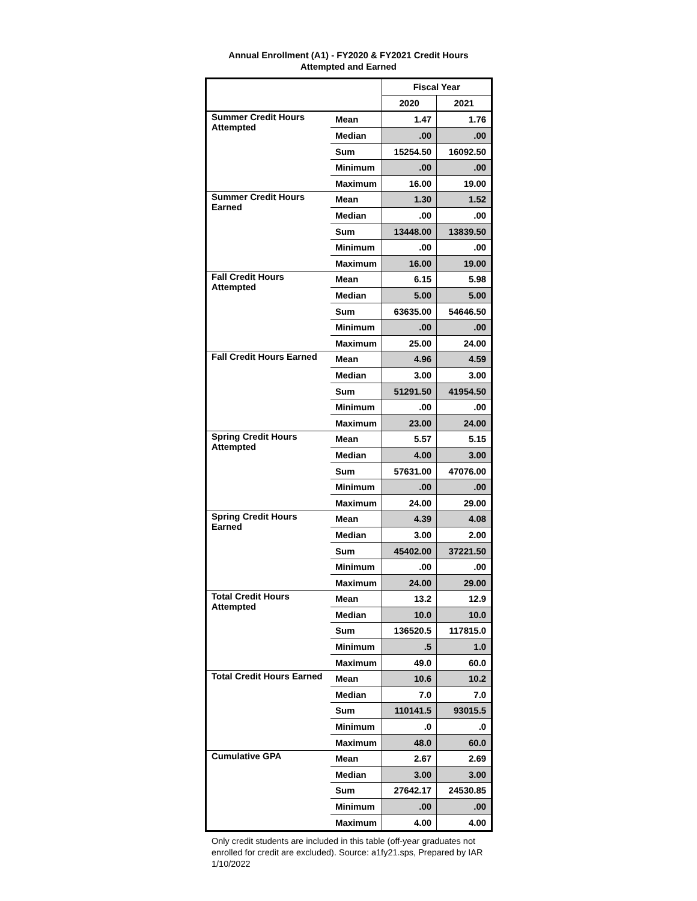Annual Enrollment (A1) - FY2020 & FY2021 Credit Hours
Attempted and Earned
| | | Fiscal Year | |
| --- | --- | --- | --- |
| | | 2020 | 2021 |
| Summer Credit Hours Attempted | Mean | 1.47 | 1.76 |
| | Median | .00 | .00 |
| | Sum | 15254.50 | 16092.50 |
| | Minimum | .00 | .00 |
| | Maximum | 16.00 | 19.00 |
| Summer Credit Hours Earned | Mean | 1.30 | 1.52 |
| | Median | .00 | .00 |
| | Sum | 13448.00 | 13839.50 |
| | Minimum | .00 | .00 |
| | Maximum | 16.00 | 19.00 |
| Fall Credit Hours Attempted | Mean | 6.15 | 5.98 |
| | Median | 5.00 | 5.00 |
| | Sum | 63635.00 | 54646.50 |
| | Minimum | .00 | .00 |
| | Maximum | 25.00 | 24.00 |
| Fall Credit Hours Earned | Mean | 4.96 | 4.59 |
| | Median | 3.00 | 3.00 |
| | Sum | 51291.50 | 41954.50 |
| | Minimum | .00 | .00 |
| | Maximum | 23.00 | 24.00 |
| Spring Credit Hours Attempted | Mean | 5.57 | 5.15 |
| | Median | 4.00 | 3.00 |
| | Sum | 57631.00 | 47076.00 |
| | Minimum | .00 | .00 |
| | Maximum | 24.00 | 29.00 |
| Spring Credit Hours Earned | Mean | 4.39 | 4.08 |
| | Median | 3.00 | 2.00 |
| | Sum | 45402.00 | 37221.50 |
| | Minimum | .00 | .00 |
| | Maximum | 24.00 | 29.00 |
| Total Credit Hours Attempted | Mean | 13.2 | 12.9 |
| | Median | 10.0 | 10.0 |
| | Sum | 136520.5 | 117815.0 |
| | Minimum | .5 | 1.0 |
| | Maximum | 49.0 | 60.0 |
| Total Credit Hours Earned | Mean | 10.6 | 10.2 |
| | Median | 7.0 | 7.0 |
| | Sum | 110141.5 | 93015.5 |
| | Minimum | .0 | .0 |
| | Maximum | 48.0 | 60.0 |
| Cumulative GPA | Mean | 2.67 | 2.69 |
| | Median | 3.00 | 3.00 |
| | Sum | 27642.17 | 24530.85 |
| | Minimum | .00 | .00 |
| | Maximum | 4.00 | 4.00 |
Only credit students are included in this table (off-year graduates not enrolled for credit are excluded). Source: a1fy21.sps, Prepared by IAR 1/10/2022